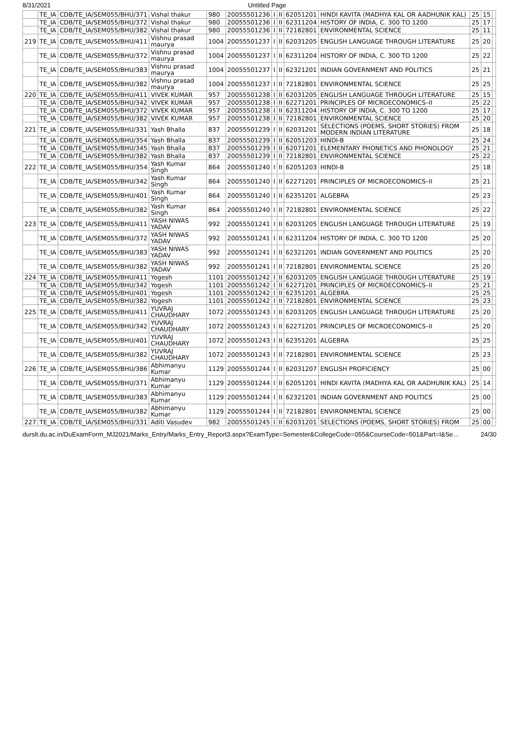8/31/2021 Untitled Page
| | TE_IA | CDB/TE_IA/SEM055/BHU/371 | Vishal thakur | 980 | 20055501236 | I | II | 62051201 | HINDI KAVITA (MADHYA KAL OR AADHUNIK KAL) | 25 | 15 | |
| | TE_IA | CDB/TE_IA/SEM055/BHU/372 | Vishal thakur | 980 | 20055501236 | I | II | 62311204 | HISTORY OF INDIA, C. 300 TO 1200 | 25 | 17 | |
| | TE_IA | CDB/TE_IA/SEM055/BHU/382 | Vishal thakur | 980 | 20055501236 | I | II | 72182801 | ENVIRONMENTAL SCIENCE | 25 | 11 | |
| 219 | TE_IA | CDB/TE_IA/SEM055/BHU/411 | Vishnu prasad maurya | 1004 | 20055501237 | I | II | 62031205 | ENGLISH LANGUAGE THROUGH LITERATURE | 25 | 20 | |
| | TE_IA | CDB/TE_IA/SEM055/BHU/372 | Vishnu prasad maurya | 1004 | 20055501237 | I | II | 62311204 | HISTORY OF INDIA, C. 300 TO 1200 | 25 | 22 | |
| | TE_IA | CDB/TE_IA/SEM055/BHU/383 | Vishnu prasad maurya | 1004 | 20055501237 | I | II | 62321201 | INDIAN GOVERNMENT AND POLITICS | 25 | 21 | |
| | TE_IA | CDB/TE_IA/SEM055/BHU/382 | Vishnu prasad maurya | 1004 | 20055501237 | I | II | 72182801 | ENVIRONMENTAL SCIENCE | 25 | 25 | |
| 220 | TE_IA | CDB/TE_IA/SEM055/BHU/411 | VIVEK KUMAR | 957 | 20055501238 | I | II | 62031205 | ENGLISH LANGUAGE THROUGH LITERATURE | 25 | 15 | |
| | TE_IA | CDB/TE_IA/SEM055/BHU/342 | VIVEK KUMAR | 957 | 20055501238 | I | II | 62271201 | PRINCIPLES OF MICROECONOMICS–II | 25 | 22 | |
| | TE_IA | CDB/TE_IA/SEM055/BHU/372 | VIVEK KUMAR | 957 | 20055501238 | I | II | 62311204 | HISTORY OF INDIA, C. 300 TO 1200 | 25 | 17 | |
| | TE_IA | CDB/TE_IA/SEM055/BHU/382 | VIVEK KUMAR | 957 | 20055501238 | I | II | 72182801 | ENVIRONMENTAL SCIENCE | 25 | 20 | |
| 221 | TE_IA | CDB/TE_IA/SEM055/BHU/331 | Yash Bhalla | 837 | 20055501239 | I | II | 62031201 | SELECTIONS (POEMS, SHORT STORIES) FROM MODERN INDIAN LITERATURE | 25 | 18 | |
| | TE_IA | CDB/TE_IA/SEM055/BHU/354 | Yash Bhalla | 837 | 20055501239 | I | II | 62051203 | HINDI-B | 25 | 24 | |
| | TE_IA | CDB/TE_IA/SEM055/BHU/345 | Yash Bhalla | 837 | 20055501239 | I | II | 62071201 | ELEMENTARY PHONETICS AND PHONOLOGY | 25 | 21 | |
| | TE_IA | CDB/TE_IA/SEM055/BHU/382 | Yash Bhalla | 837 | 20055501239 | I | II | 72182801 | ENVIRONMENTAL SCIENCE | 25 | 22 | |
| 222 | TE_IA | CDB/TE_IA/SEM055/BHU/354 | Yash Kumar Singh | 864 | 20055501240 | I | II | 62051203 | HINDI-B | 25 | 18 | |
| | TE_IA | CDB/TE_IA/SEM055/BHU/342 | Yash Kumar Singh | 864 | 20055501240 | I | II | 62271201 | PRINCIPLES OF MICROECONOMICS–II | 25 | 21 | |
| | TE_IA | CDB/TE_IA/SEM055/BHU/401 | Yash Kumar Singh | 864 | 20055501240 | I | II | 62351201 | ALGEBRA | 25 | 23 | |
| | TE_IA | CDB/TE_IA/SEM055/BHU/382 | Yash Kumar Singh | 864 | 20055501240 | I | II | 72182801 | ENVIRONMENTAL SCIENCE | 25 | 22 | |
| 223 | TE_IA | CDB/TE_IA/SEM055/BHU/411 | YASH NIWAS YADAV | 992 | 20055501241 | I | II | 62031205 | ENGLISH LANGUAGE THROUGH LITERATURE | 25 | 19 | |
| | TE_IA | CDB/TE_IA/SEM055/BHU/372 | YASH NIWAS YADAV | 992 | 20055501241 | I | II | 62311204 | HISTORY OF INDIA, C. 300 TO 1200 | 25 | 20 | |
| | TE_IA | CDB/TE_IA/SEM055/BHU/383 | YASH NIWAS YADAV | 992 | 20055501241 | I | II | 62321201 | INDIAN GOVERNMENT AND POLITICS | 25 | 20 | |
| | TE_IA | CDB/TE_IA/SEM055/BHU/382 | YASH NIWAS YADAV | 992 | 20055501241 | I | II | 72182801 | ENVIRONMENTAL SCIENCE | 25 | 20 | |
| 224 | TE_IA | CDB/TE_IA/SEM055/BHU/411 | Yogesh | 1101 | 20055501242 | I | II | 62031205 | ENGLISH LANGUAGE THROUGH LITERATURE | 25 | 19 | |
| | TE_IA | CDB/TE_IA/SEM055/BHU/342 | Yogesh | 1101 | 20055501242 | I | II | 62271201 | PRINCIPLES OF MICROECONOMICS–II | 25 | 21 | |
| | TE_IA | CDB/TE_IA/SEM055/BHU/401 | Yogesh | 1101 | 20055501242 | I | II | 62351201 | ALGEBRA | 25 | 25 | |
| | TE_IA | CDB/TE_IA/SEM055/BHU/382 | Yogesh | 1101 | 20055501242 | I | II | 72182801 | ENVIRONMENTAL SCIENCE | 25 | 23 | |
| 225 | TE_IA | CDB/TE_IA/SEM055/BHU/411 | YUVRAJ CHAUDHARY | 1072 | 20055501243 | I | II | 62031205 | ENGLISH LANGUAGE THROUGH LITERATURE | 25 | 20 | |
| | TE_IA | CDB/TE_IA/SEM055/BHU/342 | YUVRAJ CHAUDHARY | 1072 | 20055501243 | I | II | 62271201 | PRINCIPLES OF MICROECONOMICS–II | 25 | 20 | |
| | TE_IA | CDB/TE_IA/SEM055/BHU/401 | YUVRAJ CHAUDHARY | 1072 | 20055501243 | I | II | 62351201 | ALGEBRA | 25 | 25 | |
| | TE_IA | CDB/TE_IA/SEM055/BHU/382 | YUVRAJ CHAUDHARY | 1072 | 20055501243 | I | II | 72182801 | ENVIRONMENTAL SCIENCE | 25 | 23 | |
| 226 | TE_IA | CDB/TE_IA/SEM055/BHU/386 | Abhimanyu Kumar | 1129 | 20055501244 | I | II | 62031207 | ENGLISH PROFICIENCY | 25 | 00 | |
| | TE_IA | CDB/TE_IA/SEM055/BHU/371 | Abhimanyu Kumar | 1129 | 20055501244 | I | II | 62051201 | HINDI KAVITA (MADHYA KAL OR AADHUNIK KAL) | 25 | 14 | |
| | TE_IA | CDB/TE_IA/SEM055/BHU/383 | Abhimanyu Kumar | 1129 | 20055501244 | I | II | 62321201 | INDIAN GOVERNMENT AND POLITICS | 25 | 00 | |
| | TE_IA | CDB/TE_IA/SEM055/BHU/382 | Abhimanyu Kumar | 1129 | 20055501244 | I | II | 72182801 | ENVIRONMENTAL SCIENCE | 25 | 00 | |
| 227 | TE_IA | CDB/TE_IA/SEM055/BHU/331 | Aditi Vasudev | 982 | 20055501245 | I | II | 62031201 | SELECTIONS (POEMS, SHORT STORIES) FROM | 25 | 00 | |
durslt.du.ac.in/DuExamForm_MJ2021/Marks_Entry/Marks_Entry_Report3.aspx?ExamType=Semester&CollegeCode=055&CourseCode=501&Part=I&Se… 24/30